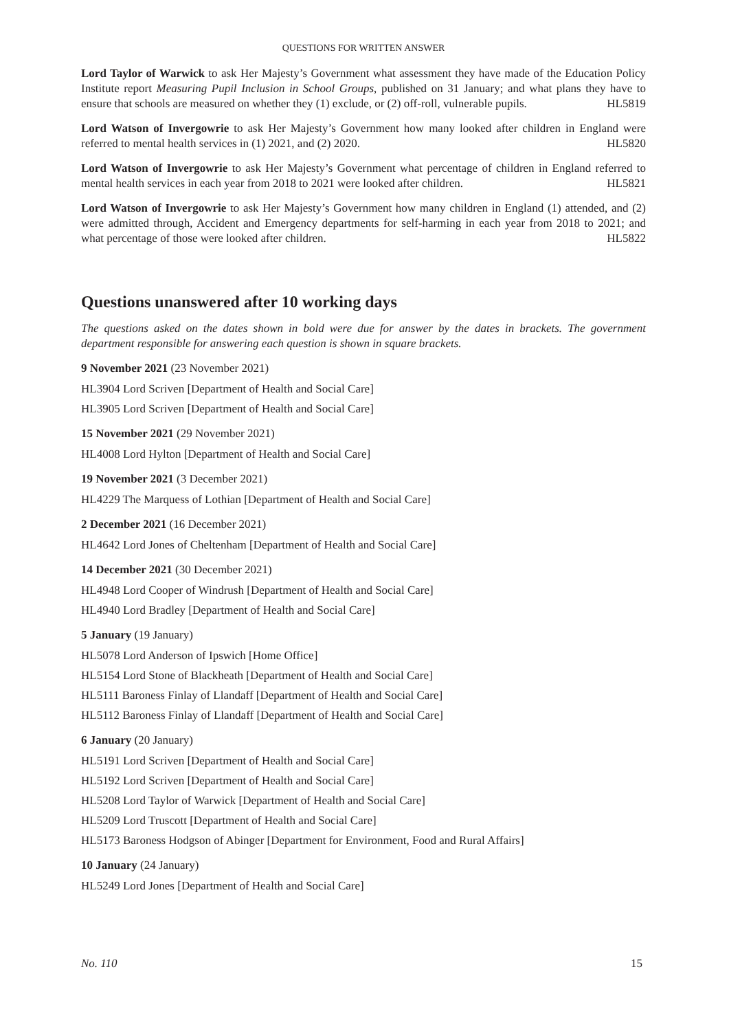QUESTIONS FOR WRITTEN ANSWER
Lord Taylor of Warwick to ask Her Majesty’s Government what assessment they have made of the Education Policy Institute report Measuring Pupil Inclusion in School Groups, published on 31 January; and what plans they have to ensure that schools are measured on whether they (1) exclude, or (2) off-roll, vulnerable pupils. HL5819
Lord Watson of Invergowrie to ask Her Majesty’s Government how many looked after children in England were referred to mental health services in (1) 2021, and (2) 2020. HL5820
Lord Watson of Invergowrie to ask Her Majesty’s Government what percentage of children in England referred to mental health services in each year from 2018 to 2021 were looked after children. HL5821
Lord Watson of Invergowrie to ask Her Majesty’s Government how many children in England (1) attended, and (2) were admitted through, Accident and Emergency departments for self-harming in each year from 2018 to 2021; and what percentage of those were looked after children. HL5822
Questions unanswered after 10 working days
The questions asked on the dates shown in bold were due for answer by the dates in brackets. The government department responsible for answering each question is shown in square brackets.
9 November 2021 (23 November 2021)
HL3904 Lord Scriven [Department of Health and Social Care]
HL3905 Lord Scriven [Department of Health and Social Care]
15 November 2021 (29 November 2021)
HL4008 Lord Hylton [Department of Health and Social Care]
19 November 2021 (3 December 2021)
HL4229 The Marquess of Lothian [Department of Health and Social Care]
2 December 2021 (16 December 2021)
HL4642 Lord Jones of Cheltenham [Department of Health and Social Care]
14 December 2021 (30 December 2021)
HL4948 Lord Cooper of Windrush [Department of Health and Social Care]
HL4940 Lord Bradley [Department of Health and Social Care]
5 January (19 January)
HL5078 Lord Anderson of Ipswich [Home Office]
HL5154 Lord Stone of Blackheath [Department of Health and Social Care]
HL5111 Baroness Finlay of Llandaff [Department of Health and Social Care]
HL5112 Baroness Finlay of Llandaff [Department of Health and Social Care]
6 January (20 January)
HL5191 Lord Scriven [Department of Health and Social Care]
HL5192 Lord Scriven [Department of Health and Social Care]
HL5208 Lord Taylor of Warwick [Department of Health and Social Care]
HL5209 Lord Truscott [Department of Health and Social Care]
HL5173 Baroness Hodgson of Abinger [Department for Environment, Food and Rural Affairs]
10 January (24 January)
HL5249 Lord Jones [Department of Health and Social Care]
No. 110 15